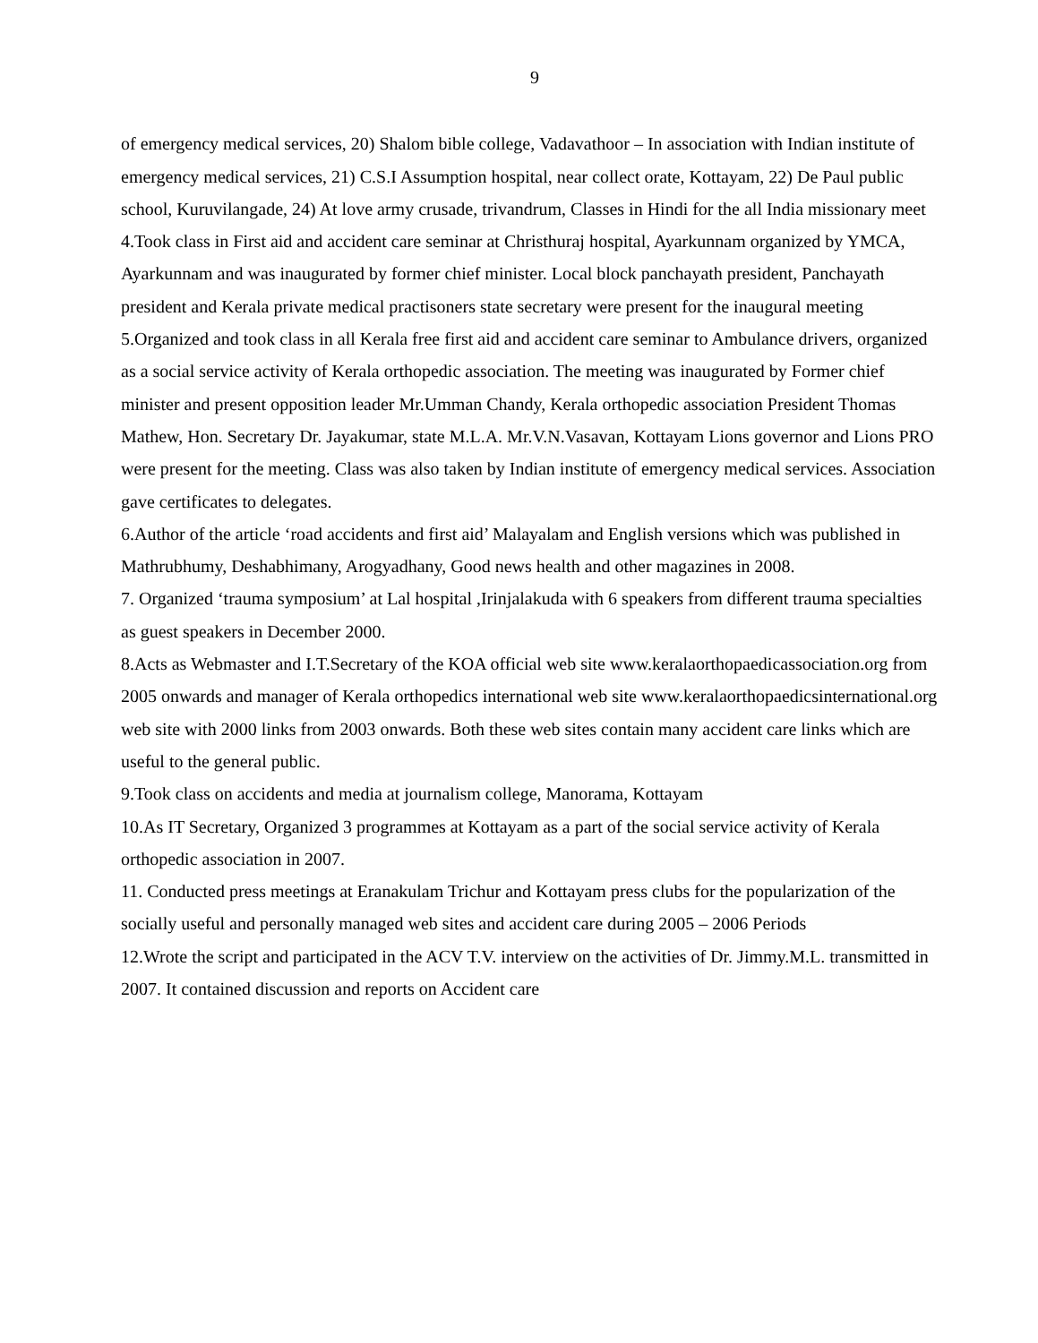9
of emergency medical services, 20) Shalom bible college, Vadavathoor – In association with Indian institute of emergency medical services, 21) C.S.I Assumption hospital, near collect orate, Kottayam, 22) De Paul public school, Kuruvilangade, 24) At love army crusade, trivandrum, Classes in Hindi for the all India missionary meet
4.Took class in First aid and accident care seminar at Christhuraj hospital, Ayarkunnam organized by YMCA, Ayarkunnam and was inaugurated by former chief minister. Local block panchayath president, Panchayath president and Kerala private medical practisoners state secretary were present for the inaugural meeting
5.Organized and took class in all Kerala free first aid and accident care seminar to Ambulance drivers, organized as a social service activity of Kerala orthopedic association. The meeting was inaugurated by Former chief minister and present opposition leader Mr.Umman Chandy, Kerala orthopedic association President Thomas Mathew, Hon. Secretary Dr. Jayakumar, state M.L.A. Mr.V.N.Vasavan, Kottayam Lions governor and Lions PRO were present for the meeting. Class was also taken by Indian institute of emergency medical services. Association gave certificates to delegates.
6.Author of the article ‘road accidents and first aid’ Malayalam and English versions which was published in Mathrubhumy, Deshabhimany, Arogyadhany, Good news health and other magazines in 2008.
7. Organized ‘trauma symposium’ at Lal hospital ,Irinjalakuda with 6 speakers from different trauma specialties as guest speakers in December 2000.
8.Acts as Webmaster and I.T.Secretary of the KOA official web site www.keralaorthopaedicassociation.org from 2005 onwards and manager of Kerala orthopedics international web site www.keralaorthopaedicsinternational.org web site with 2000 links from 2003 onwards. Both these web sites contain many accident care links which are useful to the general public.
9.Took class on accidents and media at journalism college, Manorama, Kottayam
10.As IT Secretary, Organized 3 programmes at Kottayam as a part of the social service activity of Kerala orthopedic association in 2007.
11. Conducted press meetings at Eranakulam Trichur and Kottayam press clubs for the popularization of the socially useful and personally managed web sites and accident care during 2005 – 2006 Periods
12.Wrote the script and participated in the ACV T.V. interview on the activities of Dr. Jimmy.M.L. transmitted in 2007. It contained discussion and reports on Accident care